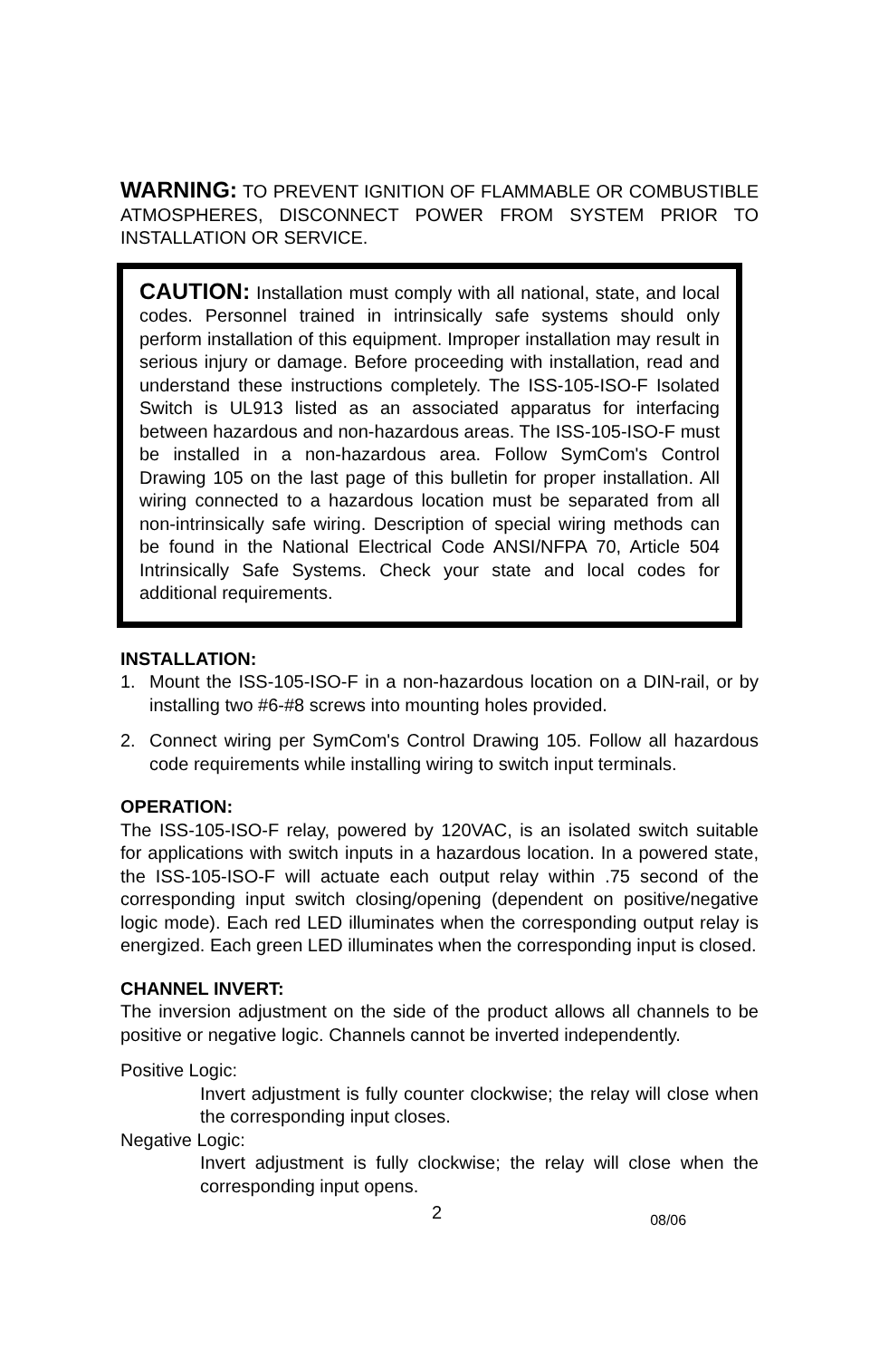WARNING: TO PREVENT IGNITION OF FLAMMABLE OR COMBUSTIBLE ATMOSPHERES, DISCONNECT POWER FROM SYSTEM PRIOR TO INSTALLATION OR SERVICE.
CAUTION: Installation must comply with all national, state, and local codes. Personnel trained in intrinsically safe systems should only perform installation of this equipment. Improper installation may result in serious injury or damage. Before proceeding with installation, read and understand these instructions completely. The ISS-105-ISO-F Isolated Switch is UL913 listed as an associated apparatus for interfacing between hazardous and non-hazardous areas. The ISS-105-ISO-F must be installed in a non-hazardous area. Follow SymCom's Control Drawing 105 on the last page of this bulletin for proper installation. All wiring connected to a hazardous location must be separated from all non-intrinsically safe wiring. Description of special wiring methods can be found in the National Electrical Code ANSI/NFPA 70, Article 504 Intrinsically Safe Systems. Check your state and local codes for additional requirements.
INSTALLATION:
1. Mount the ISS-105-ISO-F in a non-hazardous location on a DIN-rail, or by installing two #6-#8 screws into mounting holes provided.
2. Connect wiring per SymCom's Control Drawing 105. Follow all hazardous code requirements while installing wiring to switch input terminals.
OPERATION:
The ISS-105-ISO-F relay, powered by 120VAC, is an isolated switch suitable for applications with switch inputs in a hazardous location. In a powered state, the ISS-105-ISO-F will actuate each output relay within .75 second of the corresponding input switch closing/opening (dependent on positive/negative logic mode). Each red LED illuminates when the corresponding output relay is energized. Each green LED illuminates when the corresponding input is closed.
CHANNEL INVERT:
The inversion adjustment on the side of the product allows all channels to be positive or negative logic. Channels cannot be inverted independently.
Positive Logic:
Invert adjustment is fully counter clockwise; the relay will close when the corresponding input closes.
Negative Logic:
Invert adjustment is fully clockwise; the relay will close when the corresponding input opens.
2 08/06